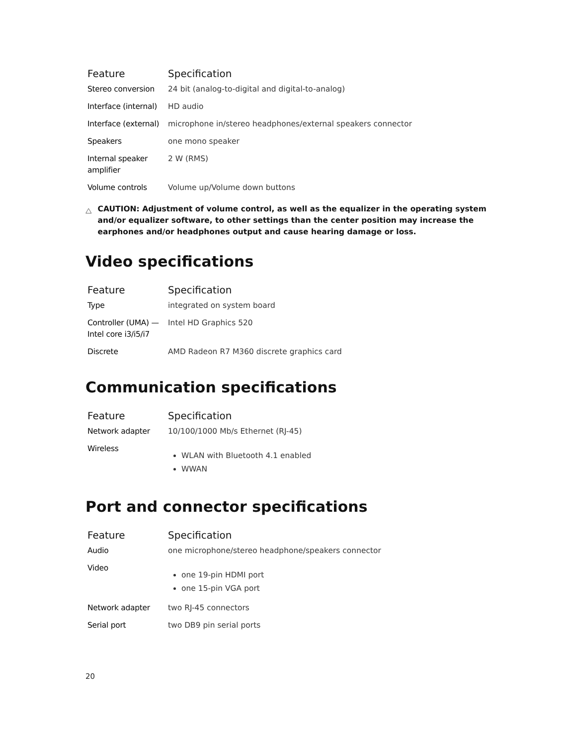| Feature | Specification |
| --- | --- |
| Stereo conversion | 24 bit (analog-to-digital and digital-to-analog) |
| Interface (internal) | HD audio |
| Interface (external) | microphone in/stereo headphones/external speakers connector |
| Speakers | one mono speaker |
| Internal speaker amplifier | 2 W (RMS) |
| Volume controls | Volume up/Volume down buttons |
CAUTION: Adjustment of volume control, as well as the equalizer in the operating system and/or equalizer software, to other settings than the center position may increase the earphones and/or headphones output and cause hearing damage or loss.
Video specifications
| Feature | Specification |
| --- | --- |
| Type | integrated on system board |
| Controller (UMA) — Intel core i3/i5/i7 | Intel HD Graphics 520 |
| Discrete | AMD Radeon R7 M360 discrete graphics card |
Communication specifications
| Feature | Specification |
| --- | --- |
| Network adapter | 10/100/1000 Mb/s Ethernet (RJ-45) |
| Wireless | WLAN with Bluetooth 4.1 enabled WWAN |
Port and connector specifications
| Feature | Specification |
| --- | --- |
| Audio | one microphone/stereo headphone/speakers connector |
| Video | one 19-pin HDMI port one 15-pin VGA port |
| Network adapter | two RJ-45 connectors |
| Serial port | two DB9 pin serial ports |
20